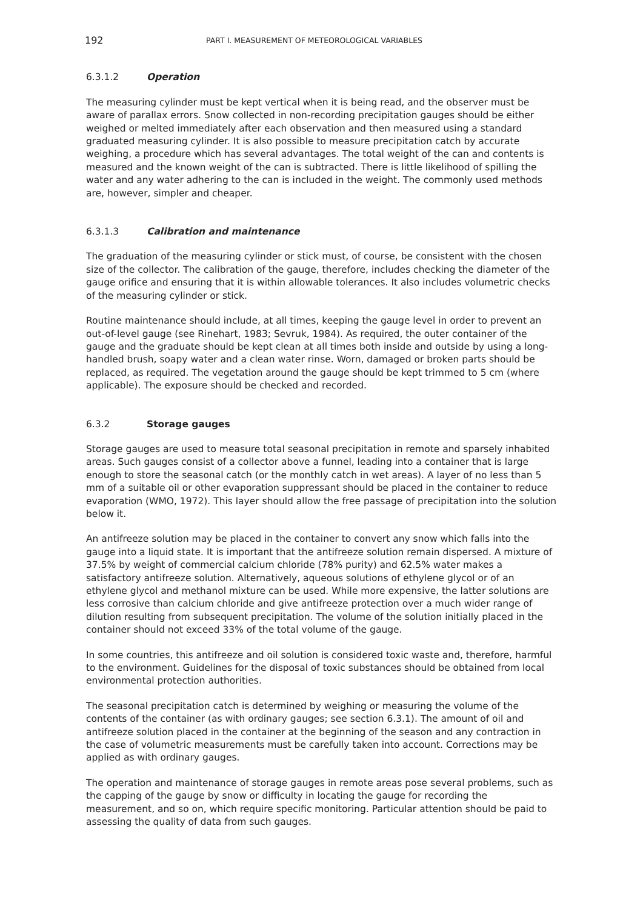192 PART I. MEASUREMENT OF METEOROLOGICAL VARIABLES
6.3.1.2 Operation
The measuring cylinder must be kept vertical when it is being read, and the observer must be aware of parallax errors. Snow collected in non-recording precipitation gauges should be either weighed or melted immediately after each observation and then measured using a standard graduated measuring cylinder. It is also possible to measure precipitation catch by accurate weighing, a procedure which has several advantages. The total weight of the can and contents is measured and the known weight of the can is subtracted. There is little likelihood of spilling the water and any water adhering to the can is included in the weight. The commonly used methods are, however, simpler and cheaper.
6.3.1.3 Calibration and maintenance
The graduation of the measuring cylinder or stick must, of course, be consistent with the chosen size of the collector. The calibration of the gauge, therefore, includes checking the diameter of the gauge orifice and ensuring that it is within allowable tolerances. It also includes volumetric checks of the measuring cylinder or stick.
Routine maintenance should include, at all times, keeping the gauge level in order to prevent an out-of-level gauge (see Rinehart, 1983; Sevruk, 1984). As required, the outer container of the gauge and the graduate should be kept clean at all times both inside and outside by using a long-handled brush, soapy water and a clean water rinse. Worn, damaged or broken parts should be replaced, as required. The vegetation around the gauge should be kept trimmed to 5 cm (where applicable). The exposure should be checked and recorded.
6.3.2 Storage gauges
Storage gauges are used to measure total seasonal precipitation in remote and sparsely inhabited areas. Such gauges consist of a collector above a funnel, leading into a container that is large enough to store the seasonal catch (or the monthly catch in wet areas). A layer of no less than 5 mm of a suitable oil or other evaporation suppressant should be placed in the container to reduce evaporation (WMO, 1972). This layer should allow the free passage of precipitation into the solution below it.
An antifreeze solution may be placed in the container to convert any snow which falls into the gauge into a liquid state. It is important that the antifreeze solution remain dispersed. A mixture of 37.5% by weight of commercial calcium chloride (78% purity) and 62.5% water makes a satisfactory antifreeze solution. Alternatively, aqueous solutions of ethylene glycol or of an ethylene glycol and methanol mixture can be used. While more expensive, the latter solutions are less corrosive than calcium chloride and give antifreeze protection over a much wider range of dilution resulting from subsequent precipitation. The volume of the solution initially placed in the container should not exceed 33% of the total volume of the gauge.
In some countries, this antifreeze and oil solution is considered toxic waste and, therefore, harmful to the environment. Guidelines for the disposal of toxic substances should be obtained from local environmental protection authorities.
The seasonal precipitation catch is determined by weighing or measuring the volume of the contents of the container (as with ordinary gauges; see section 6.3.1). The amount of oil and antifreeze solution placed in the container at the beginning of the season and any contraction in the case of volumetric measurements must be carefully taken into account. Corrections may be applied as with ordinary gauges.
The operation and maintenance of storage gauges in remote areas pose several problems, such as the capping of the gauge by snow or difficulty in locating the gauge for recording the measurement, and so on, which require specific monitoring. Particular attention should be paid to assessing the quality of data from such gauges.